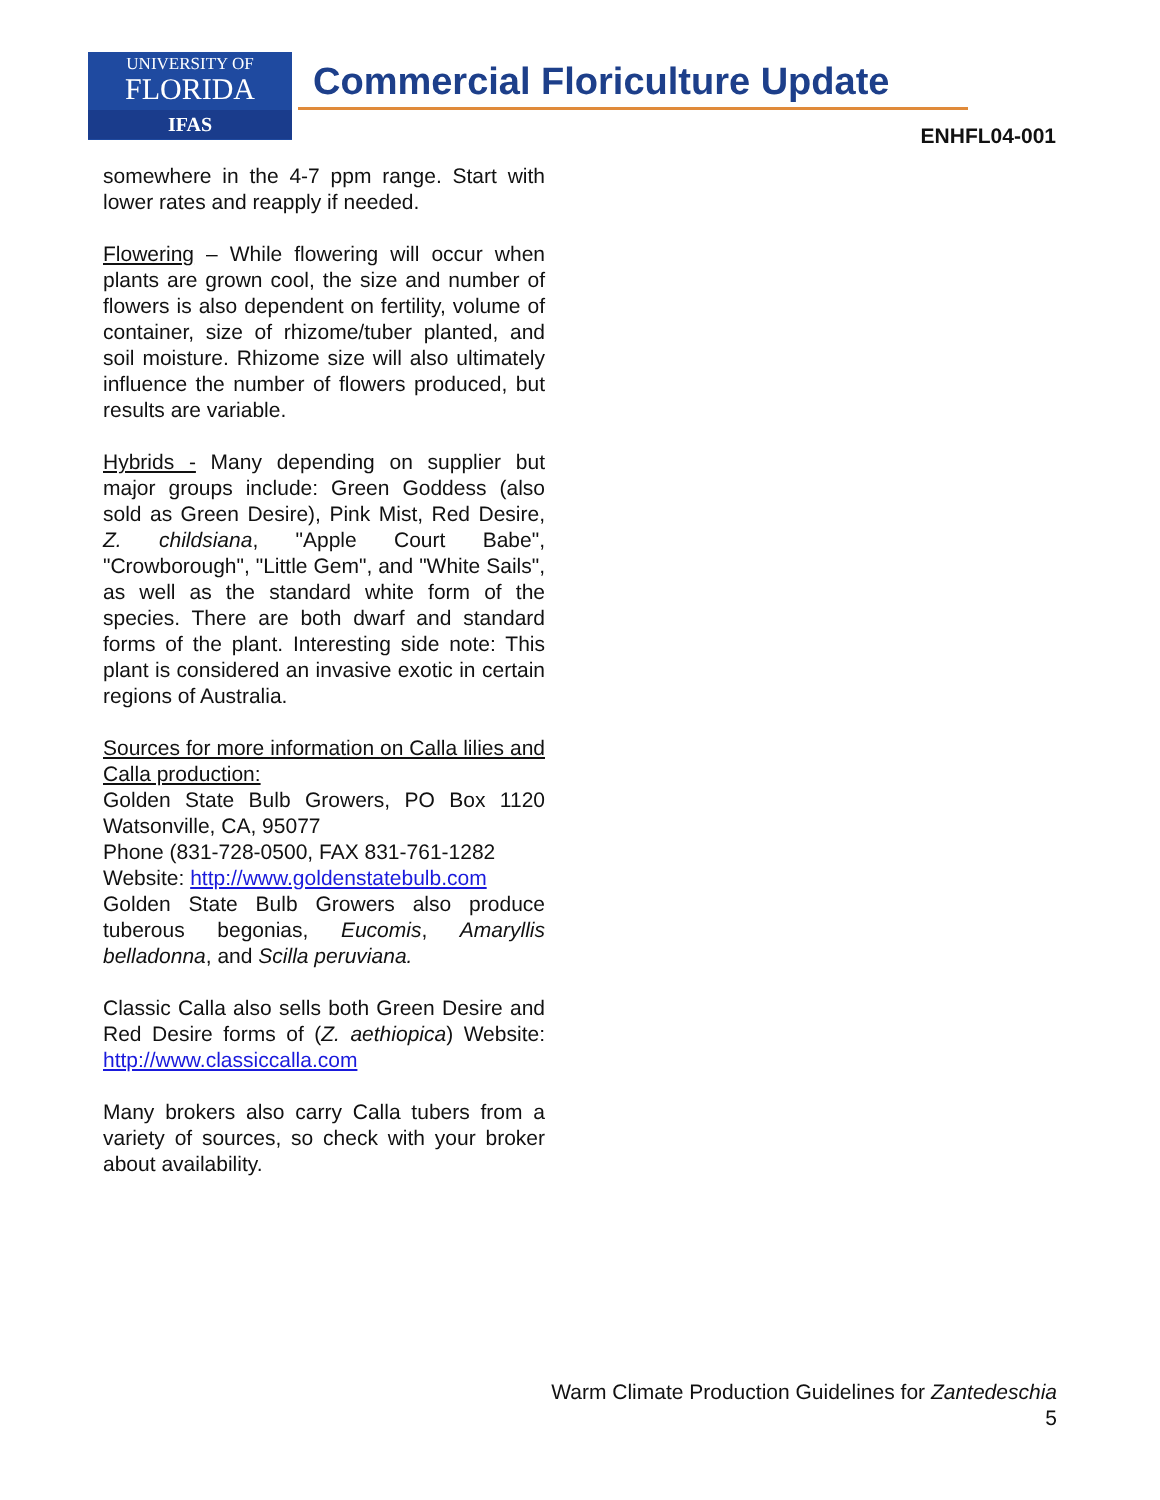UNIVERSITY OF
FLORIDA
IFAS
Commercial Floriculture Update
ENHFL04-001
somewhere in the 4-7 ppm range. Start with lower rates and reapply if needed.
Flowering – While flowering will occur when plants are grown cool, the size and number of flowers is also dependent on fertility, volume of container, size of rhizome/tuber planted, and soil moisture. Rhizome size will also ultimately influence the number of flowers produced, but results are variable.
Hybrids - Many depending on supplier but major groups include: Green Goddess (also sold as Green Desire), Pink Mist, Red Desire, Z. childsiana, "Apple Court Babe", "Crowborough", "Little Gem", and "White Sails", as well as the standard white form of the species. There are both dwarf and standard forms of the plant. Interesting side note: This plant is considered an invasive exotic in certain regions of Australia.
Sources for more information on Calla lilies and Calla production:
Golden State Bulb Growers, PO Box 1120 Watsonville, CA, 95077
Phone (831-728-0500, FAX 831-761-1282
Website: http://www.goldenstatebulb.com
Golden State Bulb Growers also produce tuberous begonias, Eucomis, Amaryllis belladonna, and Scilla peruviana.
Classic Calla also sells both Green Desire and Red Desire forms of (Z. aethiopica) Website: http://www.classiccalla.com
Many brokers also carry Calla tubers from a variety of sources, so check with your broker about availability.
Warm Climate Production Guidelines for Zantedeschia
5